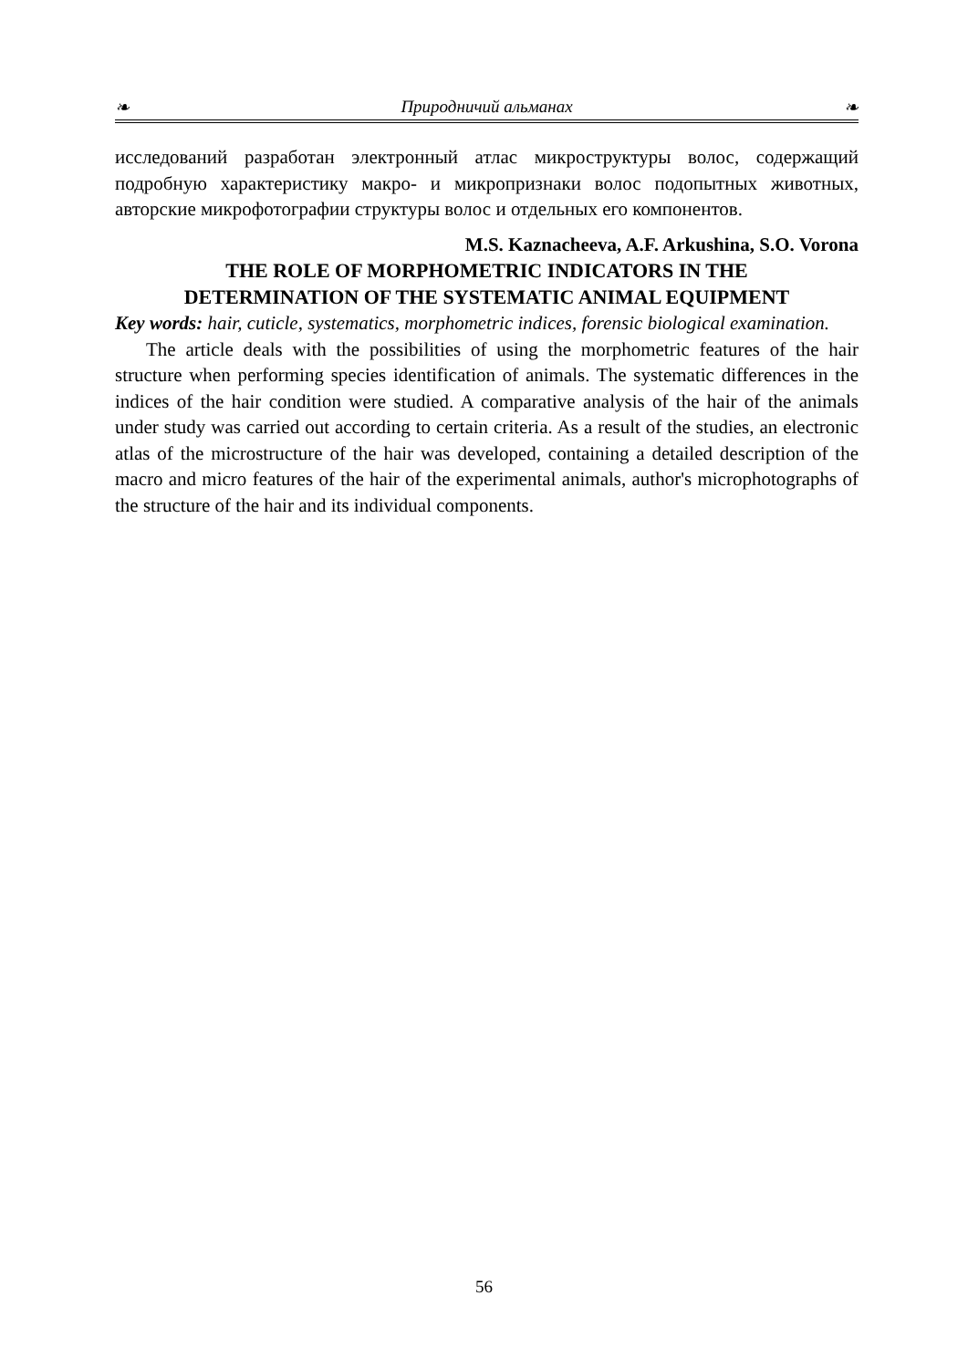❧ Природничий альманах ❧
исследований разработан электронный атлас микроструктуры волос, содержащий подробную характеристику макро- и микропризнаки волос подопытных животных, авторские микрофотографии структуры волос и отдельных его компонентов.
M.S. Kaznacheeva, A.F. Arkushina, S.O. Vorona
THE ROLE OF MORPHOMETRIC INDICATORS IN THE
DETERMINATION OF THE SYSTEMATIC ANIMAL EQUIPMENT
Key words: hair, cuticle, systematics, morphometric indices, forensic biological examination.
The article deals with the possibilities of using the morphometric features of the hair structure when performing species identification of animals. The systematic differences in the indices of the hair condition were studied. A comparative analysis of the hair of the animals under study was carried out according to certain criteria. As a result of the studies, an electronic atlas of the microstructure of the hair was developed, containing a detailed description of the macro and micro features of the hair of the experimental animals, author's microphotographs of the structure of the hair and its individual components.
56